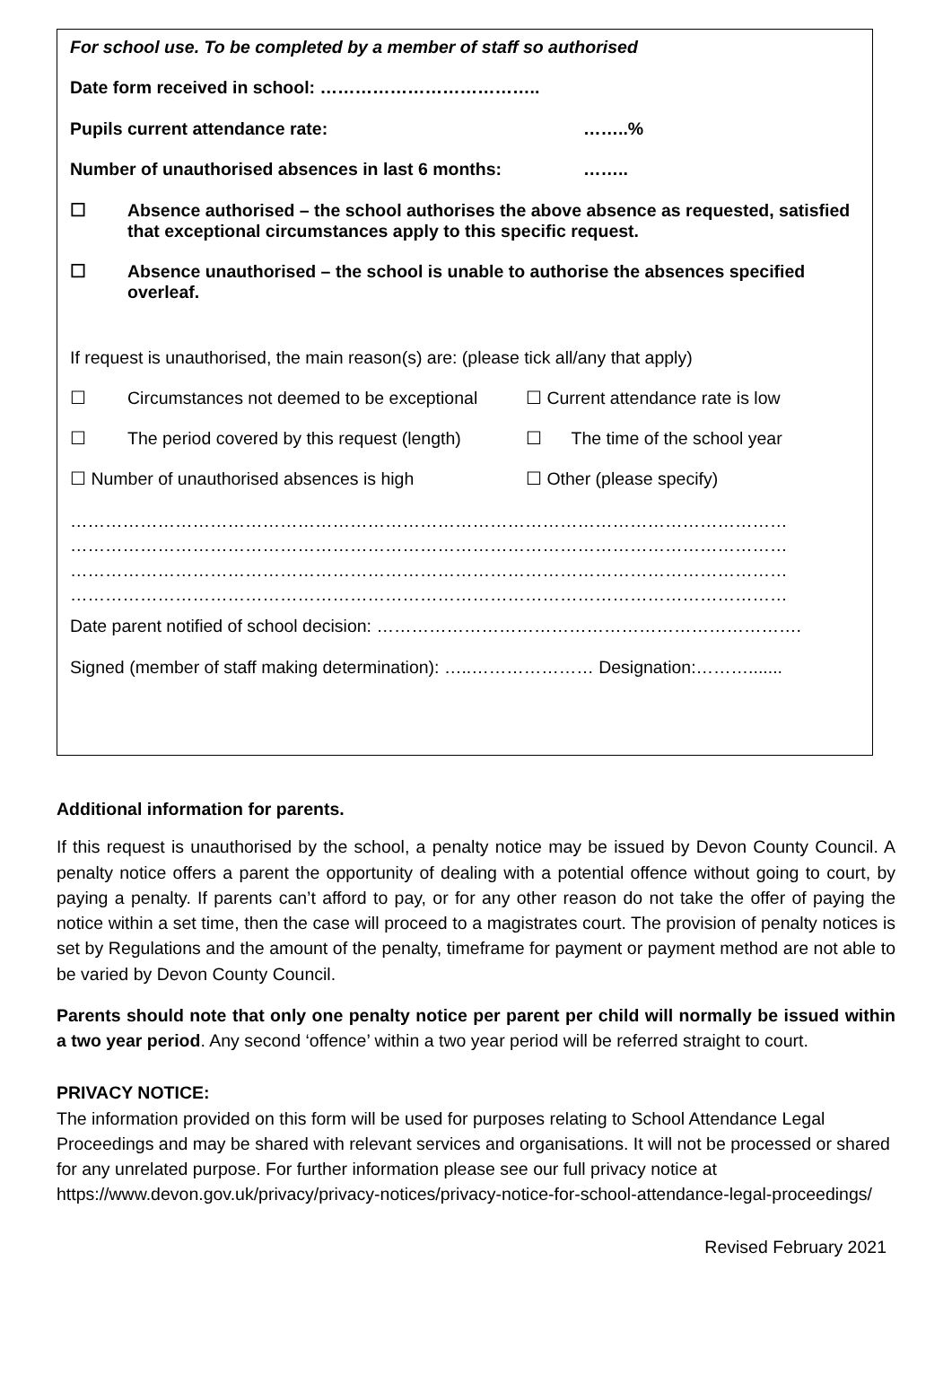For school use. To be completed by a member of staff so authorised
Date form received in school: ………………………………..
Pupils current attendance rate: ……..%
Number of unauthorised absences in last 6 months: ……..
☐ Absence authorised – the school authorises the above absence as requested, satisfied that exceptional circumstances apply to this specific request.
☐ Absence unauthorised – the school is unable to authorise the absences specified overleaf.
If request is unauthorised, the main reason(s) are: (please tick all/any that apply)
☐ Circumstances not deemed to be exceptional ☐ Current attendance rate is low
☐ The period covered by this request (length) ☐ The time of the school year
☐ Number of unauthorised absences is high ☐ Other (please specify)
……………………………………………………………………………………………………………
……………………………………………………………………………………………………………
……………………………………………………………………………………………………………
……………………………………………………………………………………………………………
Date parent notified of school decision: ……………………………………………………………….
Signed (member of staff making determination): …..………………… Designation:……….......
Additional information for parents.
If this request is unauthorised by the school, a penalty notice may be issued by Devon County Council. A penalty notice offers a parent the opportunity of dealing with a potential offence without going to court, by paying a penalty. If parents can’t afford to pay, or for any other reason do not take the offer of paying the notice within a set time, then the case will proceed to a magistrates court. The provision of penalty notices is set by Regulations and the amount of the penalty, timeframe for payment or payment method are not able to be varied by Devon County Council.
Parents should note that only one penalty notice per parent per child will normally be issued within a two year period. Any second ‘offence’ within a two year period will be referred straight to court.
PRIVACY NOTICE:
The information provided on this form will be used for purposes relating to School Attendance Legal Proceedings and may be shared with relevant services and organisations. It will not be processed or shared for any unrelated purpose. For further information please see our full privacy notice at https://www.devon.gov.uk/privacy/privacy-notices/privacy-notice-for-school-attendance-legal-proceedings/
Revised February 2021